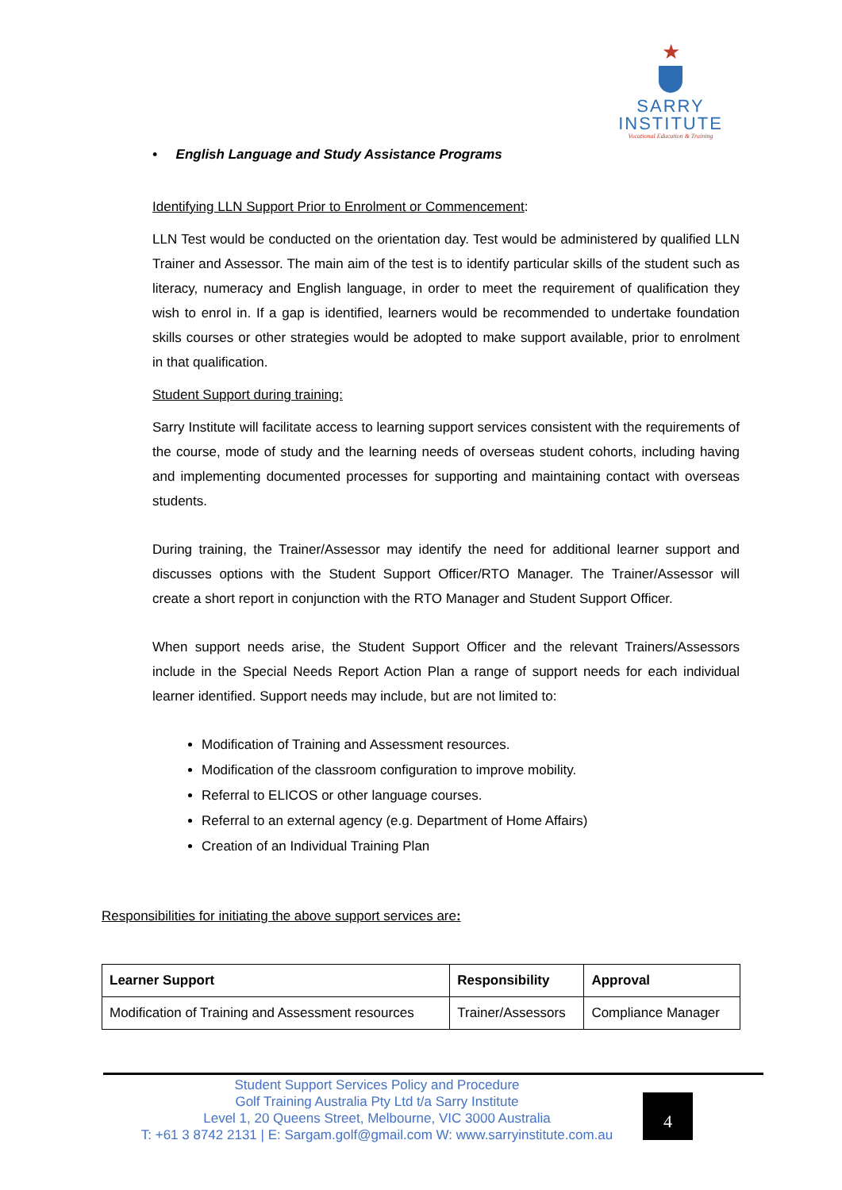★
SARRY
INSTITUTE
Vocational Education & Training
• English Language and Study Assistance Programs
Identifying LLN Support Prior to Enrolment or Commencement:
LLN Test would be conducted on the orientation day. Test would be administered by qualified LLN Trainer and Assessor. The main aim of the test is to identify particular skills of the student such as literacy, numeracy and English language, in order to meet the requirement of qualification they wish to enrol in. If a gap is identified, learners would be recommended to undertake foundation skills courses or other strategies would be adopted to make support available, prior to enrolment in that qualification.
Student Support during training:
Sarry Institute will facilitate access to learning support services consistent with the requirements of the course, mode of study and the learning needs of overseas student cohorts, including having and implementing documented processes for supporting and maintaining contact with overseas students.
During training, the Trainer/Assessor may identify the need for additional learner support and discusses options with the Student Support Officer/RTO Manager. The Trainer/Assessor will create a short report in conjunction with the RTO Manager and Student Support Officer.
When support needs arise, the Student Support Officer and the relevant Trainers/Assessors include in the Special Needs Report Action Plan a range of support needs for each individual learner identified. Support needs may include, but are not limited to:
Modification of Training and Assessment resources.
Modification of the classroom configuration to improve mobility.
Referral to ELICOS or other language courses.
Referral to an external agency (e.g. Department of Home Affairs)
Creation of an Individual Training Plan
Responsibilities for initiating the above support services are:
| Learner Support | Responsibility | Approval |
| --- | --- | --- |
| Modification of Training and Assessment resources | Trainer/Assessors | Compliance Manager |
Student Support Services Policy and Procedure
Golf Training Australia Pty Ltd t/a Sarry Institute
Level 1, 20 Queens Street, Melbourne, VIC 3000 Australia
T: +61 3 8742 2131 | E: Sargam.golf@gmail.com W: www.sarryinstitute.com.au
4